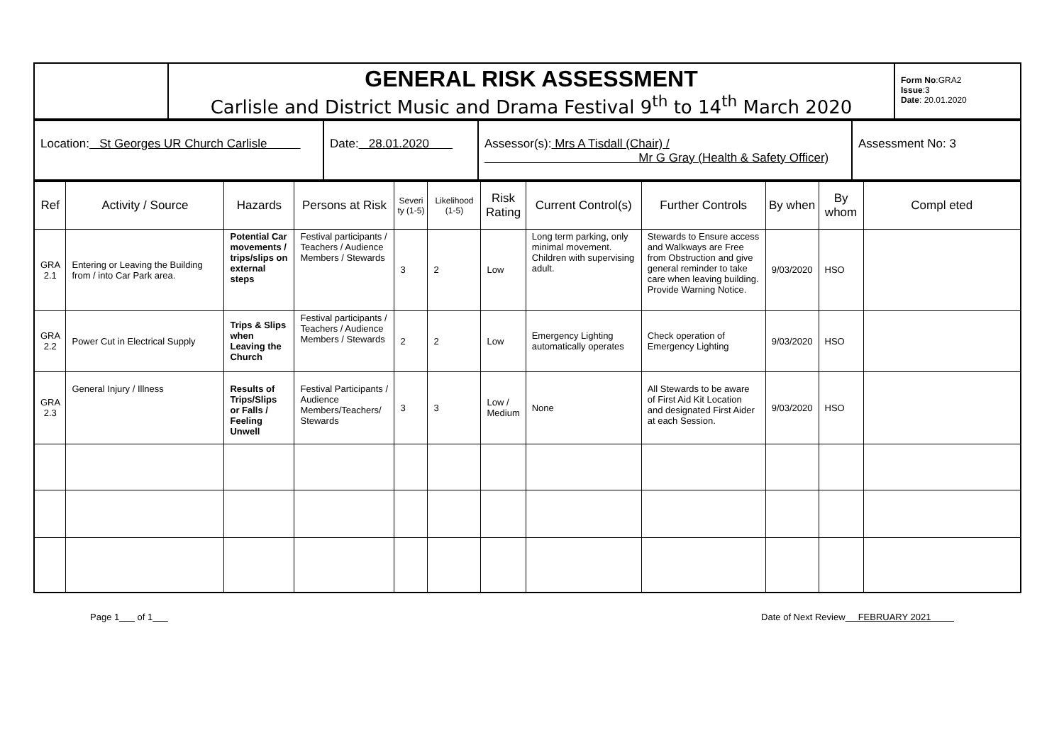| | GENERAL RISK ASSESSMENT Carlisle and District Music and Drama Festival 9<sup>th</sup> to 14<sup>th</sup> March 2020 | Form No :GRA2 Issue :3 Date : 20.01.2020 |
| Location: St Georges UR Church Carlisle | Date: 28.01.2020 | Assessor(s): Mrs A Tisdall (Chair) / Mr G Gray (Health & Safety Officer) | Assessment No: 3 |
| Ref | Activity / Source | Hazards | Persons at Risk | Severi ty (1-5) | Likelihood (1-5) | Risk Rating | Current Control(s) | Further Controls | By when | By whom | Compl eted |
| --- | --- | --- | --- | --- | --- | --- | --- | --- | --- | --- | --- |
| GRA 2.1 | Entering or Leaving the Building from / into Car Park area. | Potential Car movements / trips/slips on external steps | Festival participants / Teachers / Audience Members / Stewards | 3 | 2 | Low | Long term parking, only minimal movement. Children with supervising adult. | Stewards to Ensure access and Walkways are Free from Obstruction and give general reminder to take care when leaving building. Provide Warning Notice. | 9/03/2020 | HSO | |
| GRA 2.2 | Power Cut in Electrical Supply | Trips & Slips when Leaving the Church | Festival participants / Teachers / Audience Members / Stewards | 2 | 2 | Low | Emergency Lighting automatically operates | Check operation of Emergency Lighting | 9/03/2020 | HSO | |
| GRA 2.3 | General Injury / Illness | Results of Trips/Slips or Falls / Feeling Unwell | Festival Participants / Audience Members/Teachers/ Stewards | 3 | 3 | Low / Medium | None | All Stewards to be aware of First Aid Kit Location and designated First Aider at each Session. | 9/03/2020 | HSO | |
Page 1 of 1 Date of Next Review FEBRUARY 2021